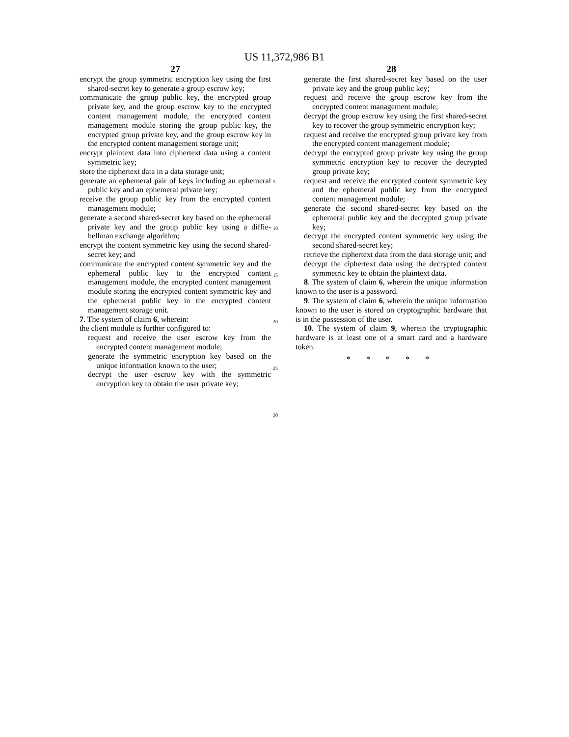US 11,372,986 B1
27
encrypt the group symmetric encryption key using the first shared-secret key to generate a group escrow key;
communicate the group public key, the encrypted group private key, and the group escrow key to the encrypted content management module, the encrypted content management module storing the group public key, the encrypted group private key, and the group escrow key in the encrypted content management storage unit;
encrypt plaintext data into ciphertext data using a content symmetric key;
store the ciphertext data in a data storage unit;
generate an ephemeral pair of keys including an ephemeral public key and an ephemeral private key;
receive the group public key from the encrypted content management module;
generate a second shared-secret key based on the ephemeral private key and the group public key using a diffie-hellman exchange algorithm;
encrypt the content symmetric key using the second shared-secret key; and
communicate the encrypted content symmetric key and the ephemeral public key to the encrypted content management module, the encrypted content management module storing the encrypted content symmetric key and the ephemeral public key in the encrypted content management storage unit.
7. The system of claim 6, wherein:
the client module is further configured to:
request and receive the user escrow key from the encrypted content management module;
generate the symmetric encryption key based on the unique information known to the user;
decrypt the user escrow key with the symmetric encryption key to obtain the user private key;
5
10
15
20
25
30
28
generate the first shared-secret key based on the user private key and the group public key;
request and receive the group escrow key from the encrypted content management module;
decrypt the group escrow key using the first shared-secret key to recover the group symmetric encryption key;
request and receive the encrypted group private key from the encrypted content management module;
decrypt the encrypted group private key using the group symmetric encryption key to recover the decrypted group private key;
request and receive the encrypted content symmetric key and the ephemeral public key from the encrypted content management module;
generate the second shared-secret key based on the ephemeral public key and the decrypted group private key;
decrypt the encrypted content symmetric key using the second shared-secret key;
retrieve the ciphertext data from the data storage unit; and
decrypt the ciphertext data using the decrypted content symmetric key to obtain the plaintext data.
8. The system of claim 6, wherein the unique information known to the user is a password.
9. The system of claim 6, wherein the unique information known to the user is stored on cryptographic hardware that is in the possession of the user.
10. The system of claim 9, wherein the cryptographic hardware is at least one of a smart card and a hardware token.
* * * * *